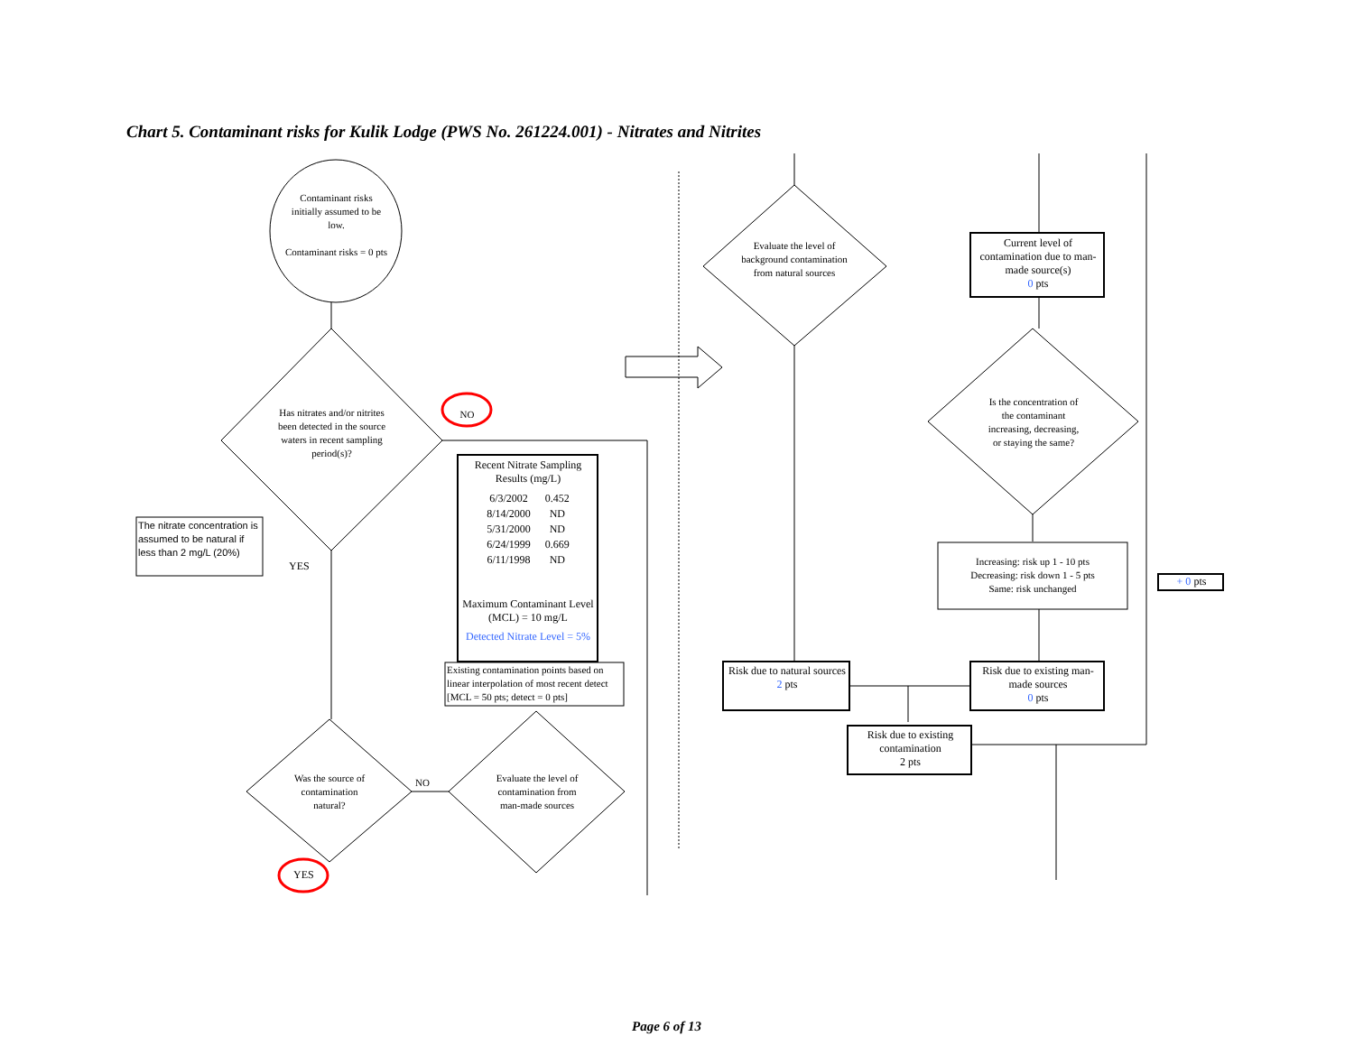Chart 5. Contaminant risks for Kulik Lodge (PWS No. 261224.001) - Nitrates and Nitrites
Contaminant risks initially assumed to be low.
Contaminant risks = 0 pts
Has nitrates and/or nitrites been detected in the source waters in recent sampling period(s)?
NO
The nitrate concentration is assumed to be natural if less than 2 mg/L (20%)
YES
Recent Nitrate Sampling Results (mg/L)
| 6/3/2002 | 0.452 |
| 8/14/2000 | ND |
| 5/31/2000 | ND |
| 6/24/1999 | 0.669 |
| 6/11/1998 | ND |
Maximum Contaminant Level (MCL) = 10 mg/L
Detected Nitrate Level = 5%
Existing contamination points based on linear interpolation of most recent detect [MCL = 50 pts; detect = 0 pts]
Was the source of contamination natural?
NO
Evaluate the level of contamination from man-made sources
YES
Evaluate the level of background contamination from natural sources
Current level of contamination due to man-made source(s)
0 pts
Is the concentration of the contaminant increasing, decreasing, or staying the same?
Increasing: risk up 1 - 10 pts
Decreasing: risk down 1 - 5 pts
Same: risk unchanged
+ 0 pts
Risk due to natural sources
2 pts
Risk due to existing man-made sources
0 pts
Risk due to existing contamination
2 pts
Page 6 of 13